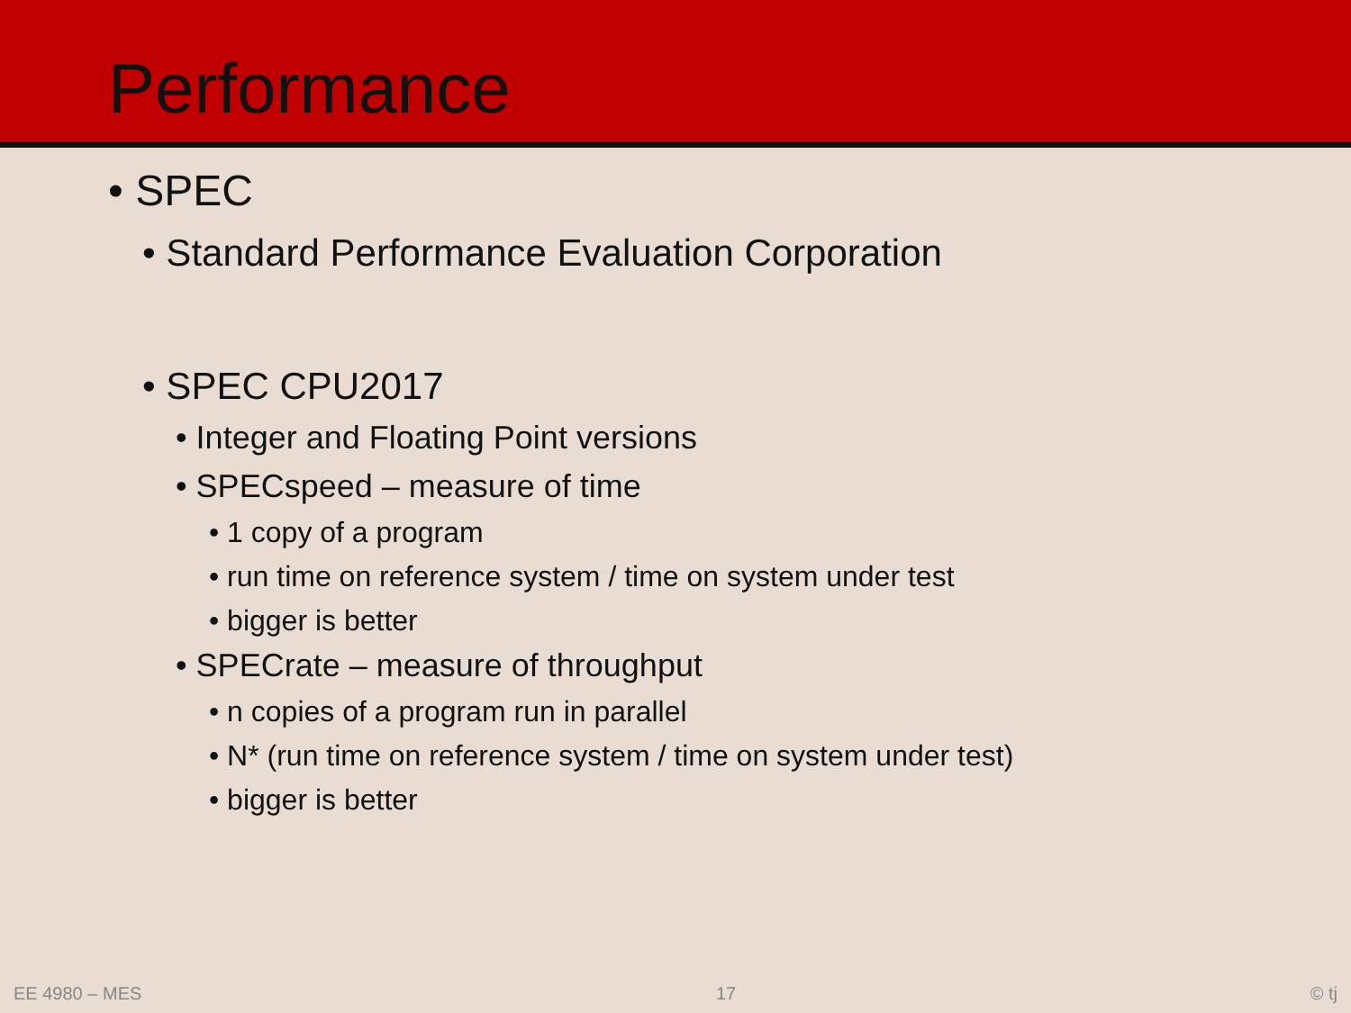Performance
• SPEC
• Standard Performance Evaluation Corporation
• SPEC CPU2017
• Integer and Floating Point versions
• SPECspeed – measure of time
• 1 copy of a program
• run time on reference system / time on system under test
• bigger is better
• SPECrate – measure of throughput
• n copies of a program run in parallel
• N* (run time on reference system / time on system under test)
• bigger is better
EE 4980 – MES 17 © tj